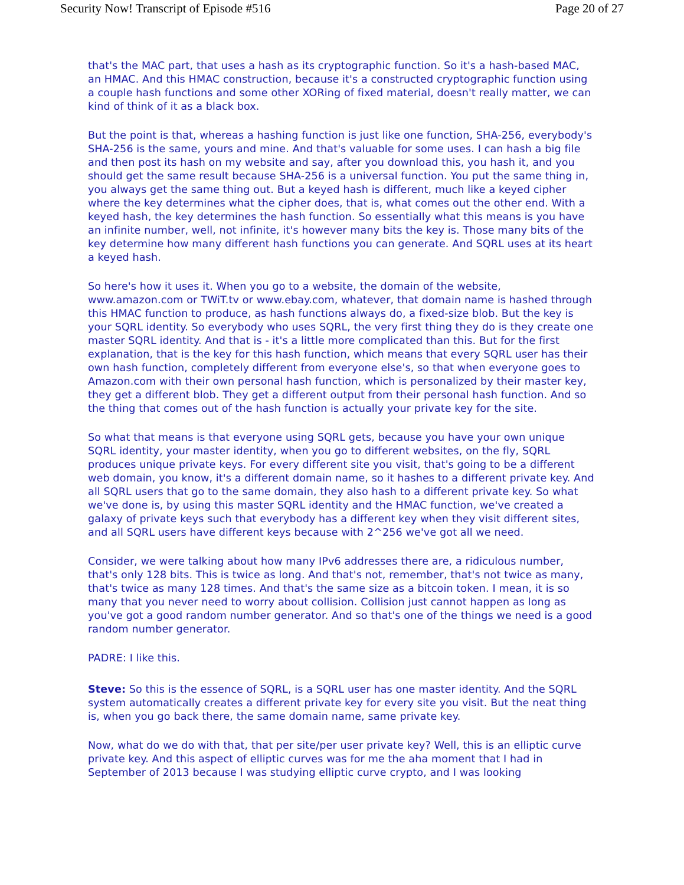Security Now! Transcript of Episode #516 Page 20 of 27
that's the MAC part, that uses a hash as its cryptographic function. So it's a hash-based MAC, an HMAC. And this HMAC construction, because it's a constructed cryptographic function using a couple hash functions and some other XORing of fixed material, doesn't really matter, we can kind of think of it as a black box.
But the point is that, whereas a hashing function is just like one function, SHA-256, everybody's SHA-256 is the same, yours and mine. And that's valuable for some uses. I can hash a big file and then post its hash on my website and say, after you download this, you hash it, and you should get the same result because SHA-256 is a universal function. You put the same thing in, you always get the same thing out. But a keyed hash is different, much like a keyed cipher where the key determines what the cipher does, that is, what comes out the other end. With a keyed hash, the key determines the hash function. So essentially what this means is you have an infinite number, well, not infinite, it's however many bits the key is. Those many bits of the key determine how many different hash functions you can generate. And SQRL uses at its heart a keyed hash.
So here's how it uses it. When you go to a website, the domain of the website, www.amazon.com or TWiT.tv or www.ebay.com, whatever, that domain name is hashed through this HMAC function to produce, as hash functions always do, a fixed-size blob. But the key is your SQRL identity. So everybody who uses SQRL, the very first thing they do is they create one master SQRL identity. And that is - it's a little more complicated than this. But for the first explanation, that is the key for this hash function, which means that every SQRL user has their own hash function, completely different from everyone else's, so that when everyone goes to Amazon.com with their own personal hash function, which is personalized by their master key, they get a different blob. They get a different output from their personal hash function. And so the thing that comes out of the hash function is actually your private key for the site.
So what that means is that everyone using SQRL gets, because you have your own unique SQRL identity, your master identity, when you go to different websites, on the fly, SQRL produces unique private keys. For every different site you visit, that's going to be a different web domain, you know, it's a different domain name, so it hashes to a different private key. And all SQRL users that go to the same domain, they also hash to a different private key. So what we've done is, by using this master SQRL identity and the HMAC function, we've created a galaxy of private keys such that everybody has a different key when they visit different sites, and all SQRL users have different keys because with 2^256 we've got all we need.
Consider, we were talking about how many IPv6 addresses there are, a ridiculous number, that's only 128 bits. This is twice as long. And that's not, remember, that's not twice as many, that's twice as many 128 times. And that's the same size as a bitcoin token. I mean, it is so many that you never need to worry about collision. Collision just cannot happen as long as you've got a good random number generator. And so that's one of the things we need is a good random number generator.
PADRE: I like this.
Steve: So this is the essence of SQRL, is a SQRL user has one master identity. And the SQRL system automatically creates a different private key for every site you visit. But the neat thing is, when you go back there, the same domain name, same private key.
Now, what do we do with that, that per site/per user private key? Well, this is an elliptic curve private key. And this aspect of elliptic curves was for me the aha moment that I had in September of 2013 because I was studying elliptic curve crypto, and I was looking